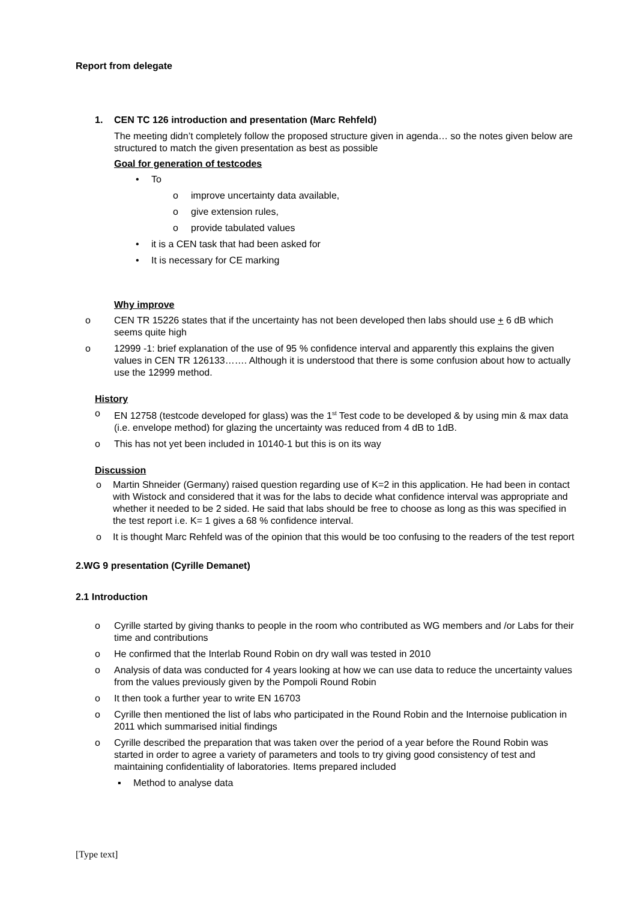Report from delegate
1. CEN TC 126 introduction and presentation (Marc Rehfeld)
The meeting didn’t completely follow the proposed structure given in agenda… so the notes given below are structured to match the given presentation as best as possible
Goal for generation of testcodes
• To
o improve uncertainty data available,
o give extension rules,
o provide tabulated values
• it is a CEN task that had been asked for
• It is necessary for CE marking
Why improve
o CEN TR 15226 states that if the uncertainty has not been developed then labs should use + 6 dB which seems quite high
o 12999 -1: brief explanation of the use of 95 % confidence interval and apparently this explains the given values in CEN TR 126133……. Although it is understood that there is some confusion about how to actually use the 12999 method.
History
o EN 12758 (testcode developed for glass) was the 1<sup>st</sup> Test code to be developed & by using min & max data (i.e. envelope method) for glazing the uncertainty was reduced from 4 dB to 1dB.
o This has not yet been included in 10140-1 but this is on its way
Discussion
o Martin Shneider (Germany) raised question regarding use of K=2 in this application. He had been in contact with Wistock and considered that it was for the labs to decide what confidence interval was appropriate and whether it needed to be 2 sided. He said that labs should be free to choose as long as this was specified in the test report i.e. K= 1 gives a 68 % confidence interval.
o It is thought Marc Rehfeld was of the opinion that this would be too confusing to the readers of the test report
2.WG 9 presentation (Cyrille Demanet)
2.1 Introduction
o Cyrille started by giving thanks to people in the room who contributed as WG members and /or Labs for their time and contributions
o He confirmed that the Interlab Round Robin on dry wall was tested in 2010
o Analysis of data was conducted for 4 years looking at how we can use data to reduce the uncertainty values from the values previously given by the Pompoli Round Robin
o It then took a further year to write EN 16703
o Cyrille then mentioned the list of labs who participated in the Round Robin and the Internoise publication in 2011 which summarised initial findings
o Cyrille described the preparation that was taken over the period of a year before the Round Robin was started in order to agree a variety of parameters and tools to try giving good consistency of test and maintaining confidentiality of laboratories. Items prepared included
▪ Method to analyse data
[Type text]